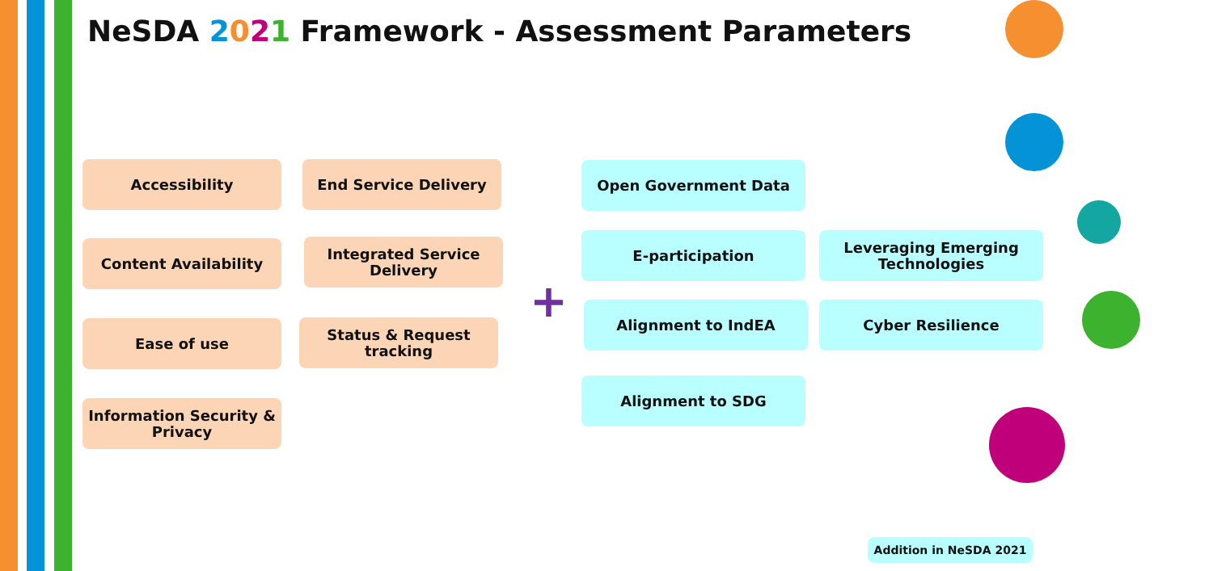NeSDA 2021 Framework - Assessment Parameters
Accessibility End Service Delivery
Content Availability
Integrated Service Delivery
Ease of use
Status & Request tracking
Information Security & Privacy
+
Open Government Data
E-participation
Leveraging Emerging Technologies
Alignment to IndEA Cyber Resilience
Alignment to SDG
Addition in NeSDA 2021